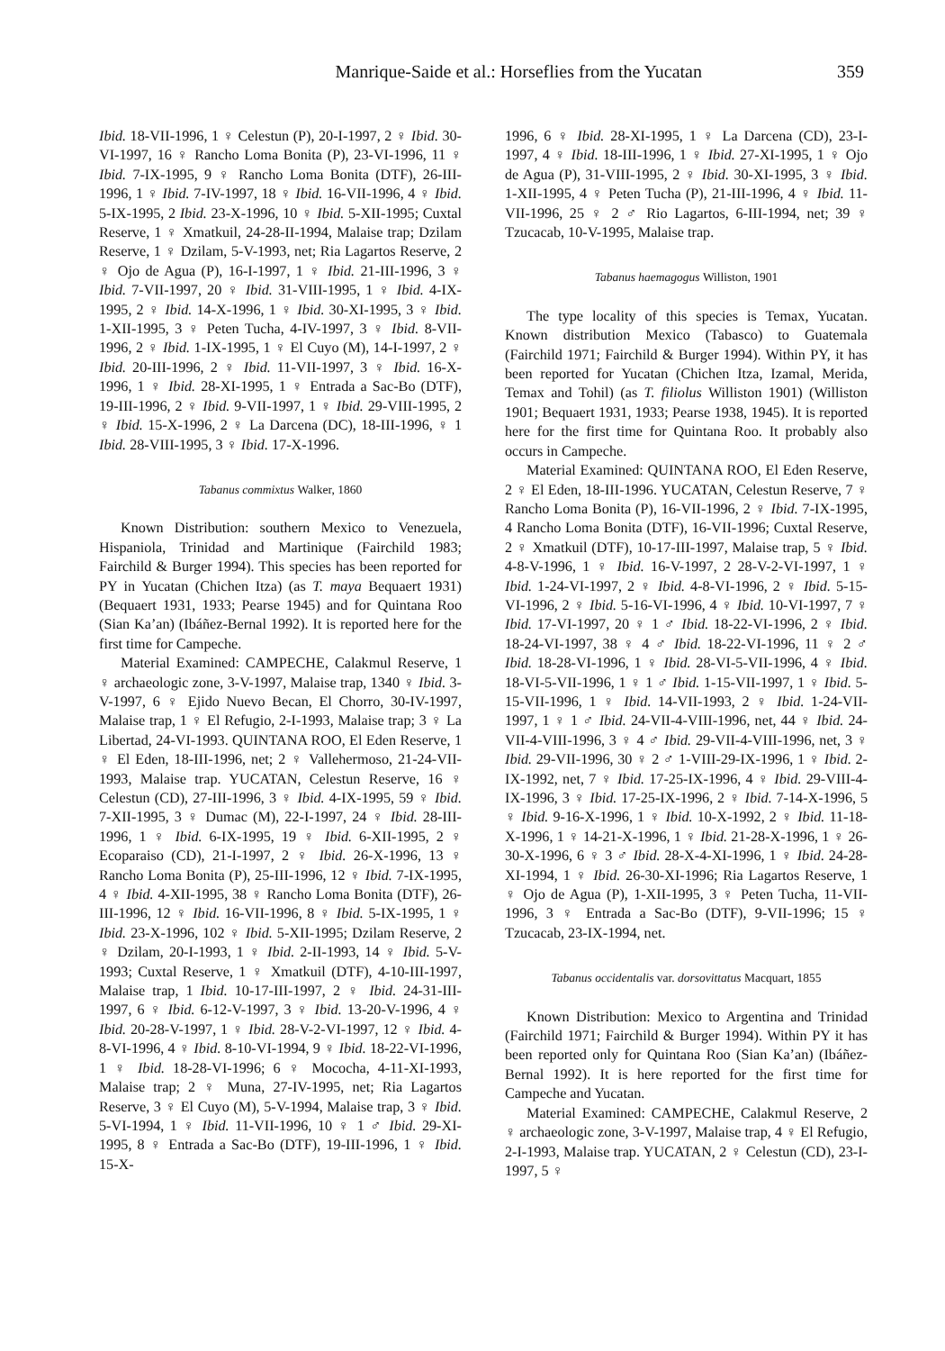Manrique-Saide et al.: Horseflies from the Yucatan 359
Ibid. 18-VII-1996, 1 ♀ Celestun (P), 20-I-1997, 2 ♀ Ibid. 30-VI-1997, 16 ♀ Rancho Loma Bonita (P), 23-VI-1996, 11 ♀ Ibid. 7-IX-1995, 9 ♀ Rancho Loma Bonita (DTF), 26-III-1996, 1 ♀ Ibid. 7-IV-1997, 18 ♀ Ibid. 16-VII-1996, 4 ♀ Ibid. 5-IX-1995, 2 Ibid. 23-X-1996, 10 ♀ Ibid. 5-XII-1995; Cuxtal Reserve, 1 ♀ Xmatkuil, 24-28-II-1994, Malaise trap; Dzilam Reserve, 1 ♀ Dzilam, 5-V-1993, net; Ria Lagartos Reserve, 2 ♀ Ojo de Agua (P), 16-I-1997, 1 ♀ Ibid. 21-III-1996, 3 ♀ Ibid. 7-VII-1997, 20 ♀ Ibid. 31-VIII-1995, 1 ♀ Ibid. 4-IX-1995, 2 ♀ Ibid. 14-X-1996, 1 ♀ Ibid. 30-XI-1995, 3 ♀ Ibid. 1-XII-1995, 3 ♀ Peten Tucha, 4-IV-1997, 3 ♀ Ibid. 8-VII-1996, 2 ♀ Ibid. 1-IX-1995, 1 ♀ El Cuyo (M), 14-I-1997, 2 ♀ Ibid. 20-III-1996, 2 ♀ Ibid. 11-VII-1997, 3 ♀ Ibid. 16-X-1996, 1 ♀ Ibid. 28-XI-1995, 1 ♀ Entrada a Sac-Bo (DTF), 19-III-1996, 2 ♀ Ibid. 9-VII-1997, 1 ♀ Ibid. 29-VIII-1995, 2 ♀ Ibid. 15-X-1996, 2 ♀ La Darcena (DC), 18-III-1996, ♀ 1 Ibid. 28-VIII-1995, 3 ♀ Ibid. 17-X-1996.
Tabanus commixtus Walker, 1860
Known Distribution: southern Mexico to Venezuela, Hispaniola, Trinidad and Martinique (Fairchild 1983; Fairchild & Burger 1994). This species has been reported for PY in Yucatan (Chichen Itza) (as T. maya Bequaert 1931) (Bequaert 1931, 1933; Pearse 1945) and for Quintana Roo (Sian Ka’an) (Ibáñez-Bernal 1992). It is reported here for the first time for Campeche.
Material Examined: CAMPECHE, Calakmul Reserve, 1 ♀ archaeologic zone, 3-V-1997, Malaise trap, 1340 ♀ Ibid. 3-V-1997, 6 ♀ Ejido Nuevo Becan, El Chorro, 30-IV-1997, Malaise trap, 1 ♀ El Refugio, 2-I-1993, Malaise trap; 3 ♀ La Libertad, 24-VI-1993. QUINTANA ROO, El Eden Reserve, 1 ♀ El Eden, 18-III-1996, net; 2 ♀ Vallehermoso, 21-24-VII-1993, Malaise trap. YUCATAN, Celestun Reserve, 16 ♀ Celestun (CD), 27-III-1996, 3 ♀ Ibid. 4-IX-1995, 59 ♀ Ibid. 7-XII-1995, 3 ♀ Dumac (M), 22-I-1997, 24 ♀ Ibid. 28-III-1996, 1 ♀ Ibid. 6-IX-1995, 19 ♀ Ibid. 6-XII-1995, 2 ♀ Ecoparaiso (CD), 21-I-1997, 2 ♀ Ibid. 26-X-1996, 13 ♀ Rancho Loma Bonita (P), 25-III-1996, 12 ♀ Ibid. 7-IX-1995, 4 ♀ Ibid. 4-XII-1995, 38 ♀ Rancho Loma Bonita (DTF), 26-III-1996, 12 ♀ Ibid. 16-VII-1996, 8 ♀ Ibid. 5-IX-1995, 1 ♀ Ibid. 23-X-1996, 102 ♀ Ibid. 5-XII-1995; Dzilam Reserve, 2 ♀ Dzilam, 20-I-1993, 1 ♀ Ibid. 2-II-1993, 14 ♀ Ibid. 5-V-1993; Cuxtal Reserve, 1 ♀ Xmatkuil (DTF), 4-10-III-1997, Malaise trap, 1 Ibid. 10-17-III-1997, 2 ♀ Ibid. 24-31-III-1997, 6 ♀ Ibid. 6-12-V-1997, 3 ♀ Ibid. 13-20-V-1996, 4 ♀ Ibid. 20-28-V-1997, 1 ♀ Ibid. 28-V-2-VI-1997, 12 ♀ Ibid. 4-8-VI-1996, 4 ♀ Ibid. 8-10-VI-1994, 9 ♀ Ibid. 18-22-VI-1996, 1 ♀ Ibid. 18-28-VI-1996; 6 ♀ Mococha, 4-11-XI-1993, Malaise trap; 2 ♀ Muna, 27-IV-1995, net; Ria Lagartos Reserve, 3 ♀ El Cuyo (M), 5-V-1994, Malaise trap, 3 ♀ Ibid. 5-VI-1994, 1 ♀ Ibid. 11-VII-1996, 10 ♀ 1 ♂ Ibid. 29-XI-1995, 8 ♀ Entrada a Sac-Bo (DTF), 19-III-1996, 1 ♀ Ibid. 15-X-
1996, 6 ♀ Ibid. 28-XI-1995, 1 ♀ La Darcena (CD), 23-I-1997, 4 ♀ Ibid. 18-III-1996, 1 ♀ Ibid. 27-XI-1995, 1 ♀ Ojo de Agua (P), 31-VIII-1995, 2 ♀ Ibid. 30-XI-1995, 3 ♀ Ibid. 1-XII-1995, 4 ♀ Peten Tucha (P), 21-III-1996, 4 ♀ Ibid. 11-VII-1996, 25 ♀ 2 ♂ Rio Lagartos, 6-III-1994, net; 39 ♀ Tzucacab, 10-V-1995, Malaise trap.
Tabanus haemagogus Williston, 1901
The type locality of this species is Temax, Yucatan. Known distribution Mexico (Tabasco) to Guatemala (Fairchild 1971; Fairchild & Burger 1994). Within PY, it has been reported for Yucatan (Chichen Itza, Izamal, Merida, Temax and Tohil) (as T. filiolus Williston 1901) (Williston 1901; Bequaert 1931, 1933; Pearse 1938, 1945). It is reported here for the first time for Quintana Roo. It probably also occurs in Campeche.
Material Examined: QUINTANA ROO, El Eden Reserve, 2 ♀ El Eden, 18-III-1996. YUCATAN, Celestun Reserve, 7 ♀ Rancho Loma Bonita (P), 16-VII-1996, 2 ♀ Ibid. 7-IX-1995, 4 Rancho Loma Bonita (DTF), 16-VII-1996; Cuxtal Reserve, 2 ♀ Xmatkuil (DTF), 10-17-III-1997, Malaise trap, 5 ♀ Ibid. 4-8-V-1996, 1 ♀ Ibid. 16-V-1997, 2 28-V-2-VI-1997, 1 ♀ Ibid. 1-24-VI-1997, 2 ♀ Ibid. 4-8-VI-1996, 2 ♀ Ibid. 5-15-VI-1996, 2 ♀ Ibid. 5-16-VI-1996, 4 ♀ Ibid. 10-VI-1997, 7 ♀ Ibid. 17-VI-1997, 20 ♀ 1 ♂ Ibid. 18-22-VI-1996, 2 ♀ Ibid. 18-24-VI-1997, 38 ♀ 4 ♂ Ibid. 18-22-VI-1996, 11 ♀ 2 ♂ Ibid. 18-28-VI-1996, 1 ♀ Ibid. 28-VI-5-VII-1996, 4 ♀ Ibid. 18-VI-5-VII-1996, 1 ♀ 1 ♂ Ibid. 1-15-VII-1997, 1 ♀ Ibid. 5-15-VII-1996, 1 ♀ Ibid. 14-VII-1993, 2 ♀ Ibid. 1-24-VII-1997, 1 ♀ 1 ♂ Ibid. 24-VII-4-VIII-1996, net, 44 ♀ Ibid. 24-VII-4-VIII-1996, 3 ♀ 4 ♂ Ibid. 29-VII-4-VIII-1996, net, 3 ♀ Ibid. 29-VII-1996, 30 ♀ 2 ♂ 1-VIII-29-IX-1996, 1 ♀ Ibid. 2-IX-1992, net, 7 ♀ Ibid. 17-25-IX-1996, 4 ♀ Ibid. 29-VIII-4-IX-1996, 3 ♀ Ibid. 17-25-IX-1996, 2 ♀ Ibid. 7-14-X-1996, 5 ♀ Ibid. 9-16-X-1996, 1 ♀ Ibid. 10-X-1992, 2 ♀ Ibid. 11-18-X-1996, 1 ♀ 14-21-X-1996, 1 ♀ Ibid. 21-28-X-1996, 1 ♀ 26-30-X-1996, 6 ♀ 3 ♂ Ibid. 28-X-4-XI-1996, 1 ♀ Ibid. 24-28-XI-1994, 1 ♀ Ibid. 26-30-XI-1996; Ria Lagartos Reserve, 1 ♀ Ojo de Agua (P), 1-XII-1995, 3 ♀ Peten Tucha, 11-VII-1996, 3 ♀ Entrada a Sac-Bo (DTF), 9-VII-1996; 15 ♀ Tzucacab, 23-IX-1994, net.
Tabanus occidentalis var. dorsovittatus Macquart, 1855
Known Distribution: Mexico to Argentina and Trinidad (Fairchild 1971; Fairchild & Burger 1994). Within PY it has been reported only for Quintana Roo (Sian Ka’an) (Ibáñez-Bernal 1992). It is here reported for the first time for Campeche and Yucatan.
Material Examined: CAMPECHE, Calakmul Reserve, 2 ♀ archaeologic zone, 3-V-1997, Malaise trap, 4 ♀ El Refugio, 2-I-1993, Malaise trap. YUCATAN, 2 ♀ Celestun (CD), 23-I-1997, 5 ♀